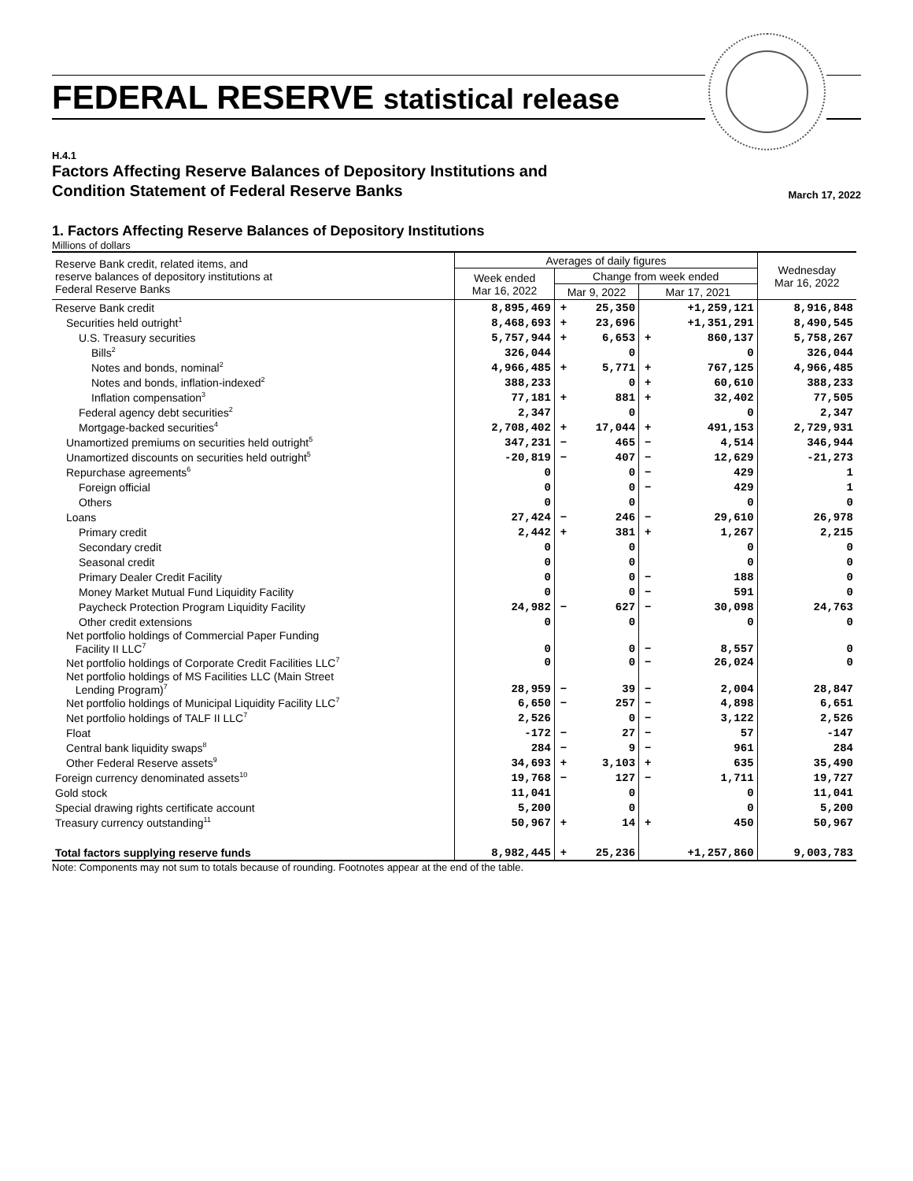FEDERAL RESERVE statistical release
H.4.1
Factors Affecting Reserve Balances of Depository Institutions and
Condition Statement of Federal Reserve Banks
March 17, 2022
1. Factors Affecting Reserve Balances of Depository Institutions
Millions of dollars
| Reserve Bank credit, related items, and reserve balances of depository institutions at Federal Reserve Banks | Averages of daily figures | | | | | Wednesday Mar 16, 2022 |
| --- | --- | --- | --- | --- | --- | --- |
| | Week ended Mar 16, 2022 | Change from week ended | | | | |
| | | Mar 9, 2022 | | Mar 17, 2021 | | |
| Reserve Bank credit | 8,895,469 | + | 25,350 | | +1,259,121 | 8,916,848 |
| Securities held outright<sup>1</sup> | 8,468,693 | + | 23,696 | | +1,351,291 | 8,490,545 |
| U.S. Treasury securities | 5,757,944 | + | 6,653 | + | 860,137 | 5,758,267 |
| Bills<sup>2</sup> | 326,044 | | 0 | | 0 | 326,044 |
| Notes and bonds, nominal<sup>2</sup> | 4,966,485 | + | 5,771 | + | 767,125 | 4,966,485 |
| Notes and bonds, inflation-indexed<sup>2</sup> | 388,233 | | 0 | + | 60,610 | 388,233 |
| Inflation compensation<sup>3</sup> | 77,181 | + | 881 | + | 32,402 | 77,505 |
| Federal agency debt securities<sup>2</sup> | 2,347 | | 0 | | 0 | 2,347 |
| Mortgage-backed securities<sup>4</sup> | 2,708,402 | + | 17,044 | + | 491,153 | 2,729,931 |
| Unamortized premiums on securities held outright<sup>5</sup> | 347,231 | − | 465 | − | 4,514 | 346,944 |
| Unamortized discounts on securities held outright<sup>5</sup> | -20,819 | − | 407 | − | 12,629 | -21,273 |
| Repurchase agreements<sup>6</sup> | 0 | | 0 | − | 429 | 1 |
| Foreign official | 0 | | 0 | − | 429 | 1 |
| Others | 0 | | 0 | | 0 | 0 |
| Loans | 27,424 | − | 246 | − | 29,610 | 26,978 |
| Primary credit | 2,442 | + | 381 | + | 1,267 | 2,215 |
| Secondary credit | 0 | | 0 | | 0 | 0 |
| Seasonal credit | 0 | | 0 | | 0 | 0 |
| Primary Dealer Credit Facility | 0 | | 0 | − | 188 | 0 |
| Money Market Mutual Fund Liquidity Facility | 0 | | 0 | − | 591 | 0 |
| Paycheck Protection Program Liquidity Facility | 24,982 | − | 627 | − | 30,098 | 24,763 |
| Other credit extensions | 0 | | 0 | | 0 | 0 |
| Net portfolio holdings of Commercial Paper Funding Facility II LLC<sup>7</sup> | 0 | | 0 | − | 8,557 | 0 |
| Net portfolio holdings of Corporate Credit Facilities LLC<sup>7</sup> | 0 | | 0 | − | 26,024 | 0 |
| Net portfolio holdings of MS Facilities LLC (Main Street Lending Program)<sup>7</sup> | 28,959 | − | 39 | − | 2,004 | 28,847 |
| Net portfolio holdings of Municipal Liquidity Facility LLC<sup>7</sup> | 6,650 | − | 257 | − | 4,898 | 6,651 |
| Net portfolio holdings of TALF II LLC<sup>7</sup> | 2,526 | | 0 | − | 3,122 | 2,526 |
| Float | -172 | − | 27 | − | 57 | -147 |
| Central bank liquidity swaps<sup>8</sup> | 284 | − | 9 | − | 961 | 284 |
| Other Federal Reserve assets<sup>9</sup> | 34,693 | + | 3,103 | + | 635 | 35,490 |
| Foreign currency denominated assets<sup>10</sup> | 19,768 | − | 127 | − | 1,711 | 19,727 |
| Gold stock | 11,041 | | 0 | | 0 | 11,041 |
| Special drawing rights certificate account | 5,200 | | 0 | | 0 | 5,200 |
| Treasury currency outstanding<sup>11</sup> | 50,967 | + | 14 | + | 450 | 50,967 |
| Total factors supplying reserve funds | 8,982,445 | + | 25,236 | | +1,257,860 | 9,003,783 |
Note: Components may not sum to totals because of rounding. Footnotes appear at the end of the table.